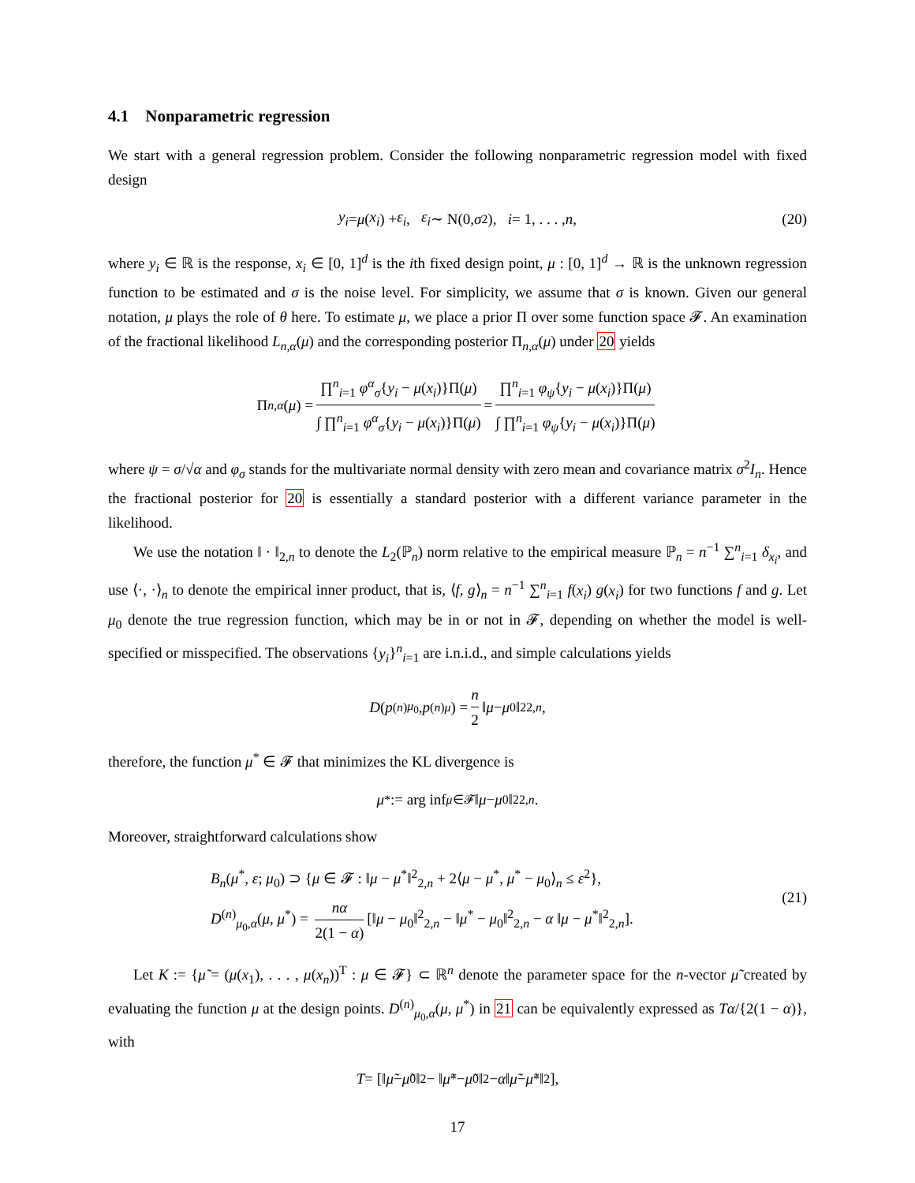4.1 Nonparametric regression
We start with a general regression problem. Consider the following nonparametric regression model with fixed design
y<sub>i</sub> = μ (x<sub>i</sub>) + ε<sub>i</sub>, ε<sub>i</sub> ∼ N(0, σ<sup>2</sup>), i = 1, . . . , n, (20)
where y<sub>i</sub> ∈ ℝ is the response, x<sub>i</sub> ∈ [0, 1]<sup>d</sup> is the ith fixed design point, μ : [0, 1]<sup>d</sup> → ℝ is the unknown regression function to be estimated and σ is the noise level. For simplicity, we assume that σ is known. Given our general notation, μ plays the role of θ here. To estimate μ, we place a prior Π over some function space 𝓕. An examination of the fractional likelihood L<sub>n,α</sub>(μ) and the corresponding posterior Π<sub>n,α</sub>(μ) under 20 yields
Π<sub>n,α</sub> (μ) = ∏<sup>n</sup><sub>i=1</sub> φ<sup>α</sup><sub>σ</sub>{y<sub>i</sub> − μ(x<sub>i</sub>)}Π(μ) ∫ ∏<sup>n</sup><sub>i=1</sub> φ<sup>α</sup><sub>σ</sub>{y<sub>i</sub> − μ(x<sub>i</sub>)}Π(μ) = ∏<sup>n</sup><sub>i=1</sub> φ<sub>ψ</sub>{y<sub>i</sub> − μ(x<sub>i</sub>)}Π(μ) ∫ ∏<sup>n</sup><sub>i=1</sub> φ<sub>ψ</sub>{y<sub>i</sub> − μ(x<sub>i</sub>)}Π(μ)
where ψ = σ/√α and φ<sub>σ</sub> stands for the multivariate normal density with zero mean and covariance matrix σ<sup>2</sup>I<sub>n</sub>. Hence the fractional posterior for 20 is essentially a standard posterior with a different variance parameter in the likelihood.
We use the notation ‖ · ‖<sub>2,n</sub> to denote the L<sub>2</sub>(ℙ<sub>n</sub>) norm relative to the empirical measure ℙ<sub>n</sub> = n<sup>−1</sup> ∑<sup>n</sup><sub>i=1</sub> δ<sub>x<sub>i</sub></sub>, and use ⟨·, ·⟩<sub>n</sub> to denote the empirical inner product, that is, ⟨f, g⟩<sub>n</sub> = n<sup>−1</sup> ∑<sup>n</sup><sub>i=1</sub> f(x<sub>i</sub>) g(x<sub>i</sub>) for two functions f and g. Let μ<sub>0</sub> denote the true regression function, which may be in or not in 𝓕, depending on whether the model is well-specified or misspecified. The observations {y<sub>i</sub>}<sup>n</sup><sub>i=1</sub> are i.n.i.d., and simple calculations yields
D (p<sup>(n)</sup><sub>μ<sub>0</sub></sub>, p<sup>(n)</sup><sub>μ</sub>) = n 2 ‖ μ − μ<sub>0</sub>‖<sup>2</sup><sub>2,n</sub>,
therefore, the function μ<sup>*</sup> ∈ 𝓕 that minimizes the KL divergence is
μ<sup>*</sup> := arg inf<sub>μ∈𝓕</sub> ‖ μ − μ<sub>0</sub>‖<sup>2</sup><sub>2,n</sub>.
Moreover, straightforward calculations show
B<sub>n</sub>(μ<sup>*</sup>, ε; μ<sub>0</sub>) ⊃ {μ ∈ 𝓕 : ‖μ − μ<sup>*</sup>‖<sup>2</sup><sub>2,n</sub> + 2⟨μ − μ<sup>*</sup>, μ<sup>*</sup> − μ<sub>0</sub>⟩<sub>n</sub> ≤ ε<sup>2</sup>},
D<sup>(n)</sup><sub>μ<sub>0</sub>,α</sub>(μ, μ<sup>*</sup>) = nα 2(1 − α) [‖μ − μ<sub>0</sub>‖<sup>2</sup><sub>2,n</sub> − ‖μ<sup>*</sup> − μ<sub>0</sub>‖<sup>2</sup><sub>2,n</sub> − α ‖μ − μ<sup>*</sup>‖<sup>2</sup><sub>2,n</sub>].
(21)
Let K := {μ̃ = (μ(x<sub>1</sub>), . . . , μ(x<sub>n</sub>))<sup>T</sup> : μ ∈ 𝓕} ⊂ ℝ<sup>n</sup> denote the parameter space for the n-vector μ̃ created by evaluating the function μ at the design points. D<sup>(n)</sup><sub>μ<sub>0</sub>,α</sub>(μ, μ<sup>*</sup>) in 21 can be equivalently expressed as Tα/{2(1 − α)}, with
T = [‖ μ̃ − μ̃<sub>0</sub>‖<sup>2</sup> − ‖ μ̃<sup>*</sup> − μ̃<sub>0</sub>‖<sup>2</sup> − α ‖ μ̃ − μ̃<sup>*</sup>‖<sup>2</sup>],
17